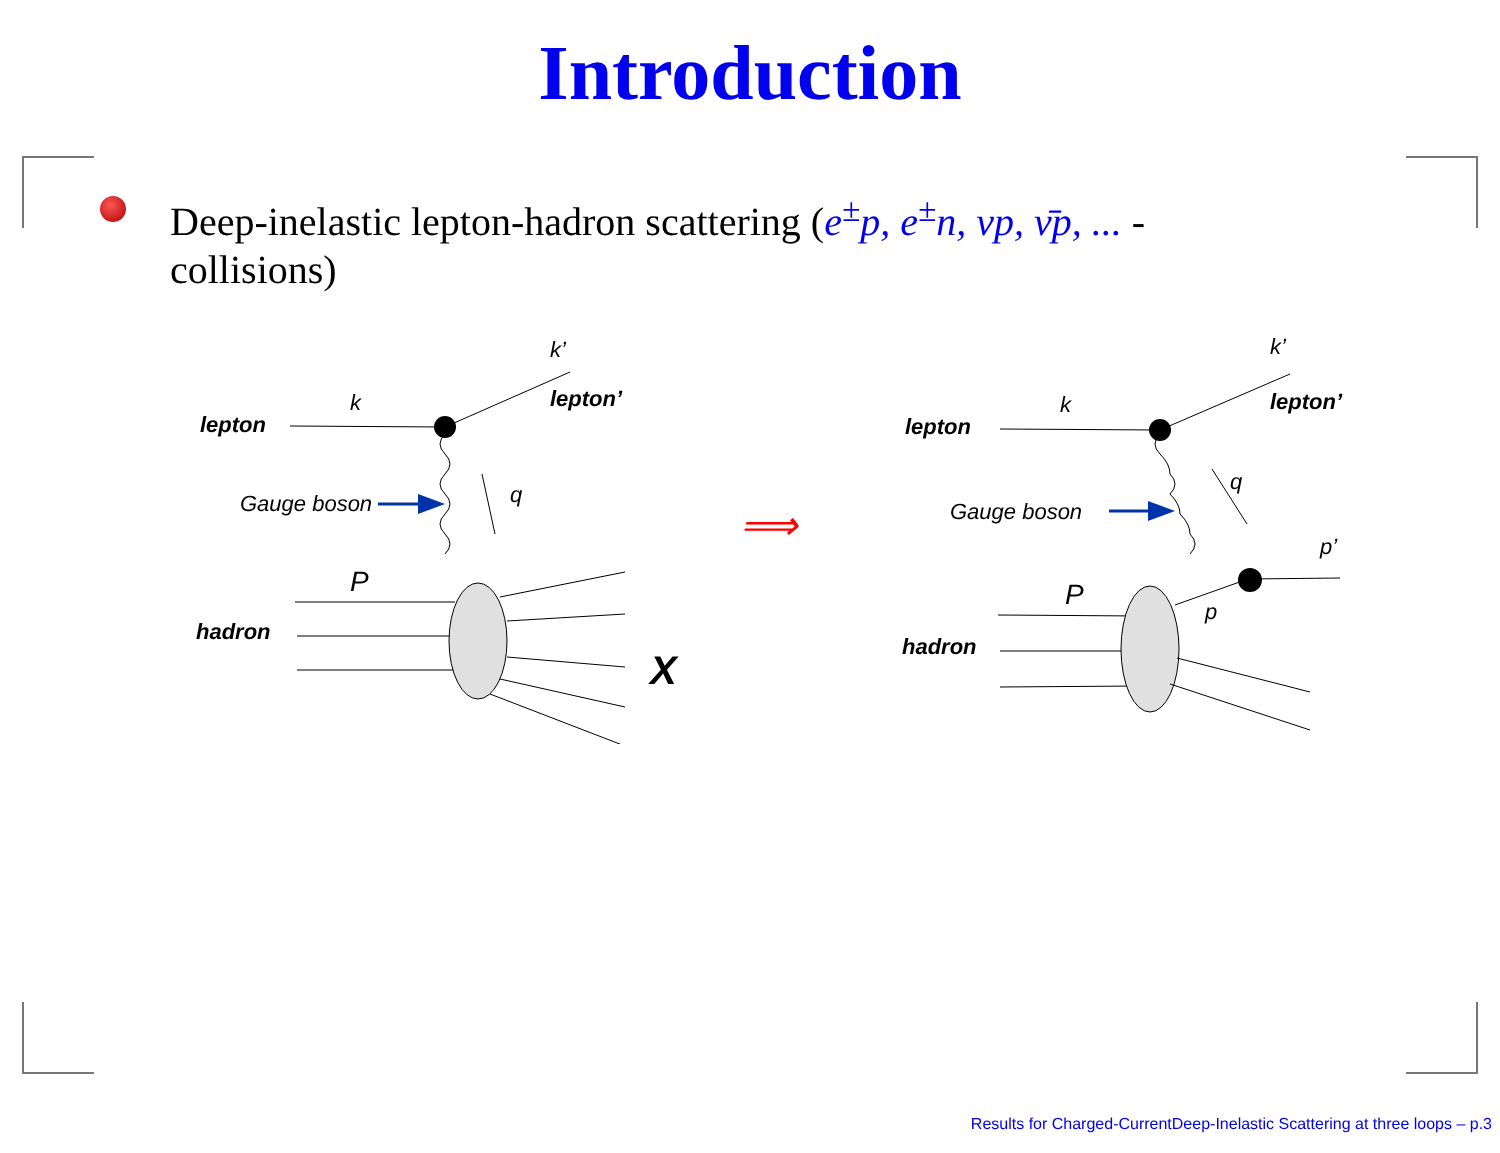Introduction
Deep-inelastic lepton-hadron scattering (e<sup>±</sup>p, e<sup>±</sup>n, νp, ν̄p, ... - collisions)
⟹
lepton
k
k’
lepton’
Gauge boson
q
P
hadron
X
lepton
k
k’
lepton’
Gauge boson
q
p’
p
P
hadron
Results for Charged-CurrentDeep-Inelastic Scattering at three loops – p.3